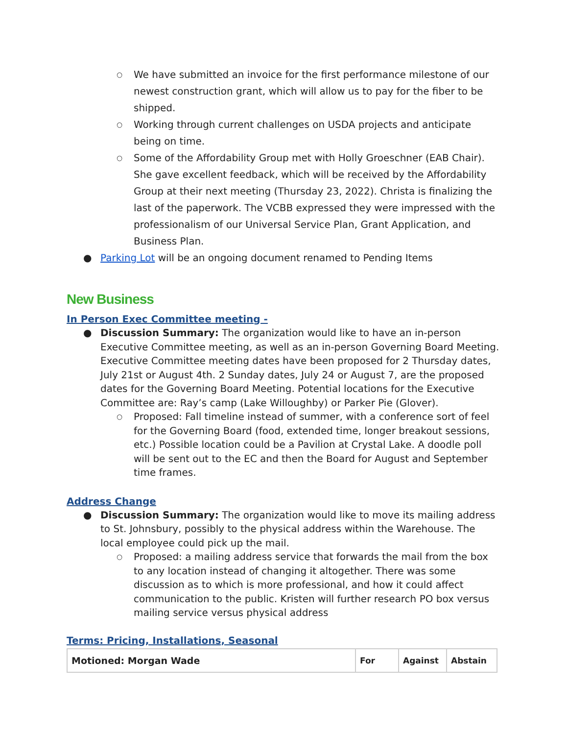○ We have submitted an invoice for the first performance milestone of our newest construction grant, which will allow us to pay for the fiber to be shipped.
○ Working through current challenges on USDA projects and anticipate being on time.
○ Some of the Affordability Group met with Holly Groeschner (EAB Chair). She gave excellent feedback, which will be received by the Affordability Group at their next meeting (Thursday 23, 2022). Christa is finalizing the last of the paperwork. The VCBB expressed they were impressed with the professionalism of our Universal Service Plan, Grant Application, and Business Plan.
● Parking Lot will be an ongoing document renamed to Pending Items
New Business
In Person Exec Committee meeting -
● Discussion Summary: The organization would like to have an in-person Executive Committee meeting, as well as an in-person Governing Board Meeting. Executive Committee meeting dates have been proposed for 2 Thursday dates, July 21st or August 4th. 2 Sunday dates, July 24 or August 7, are the proposed dates for the Governing Board Meeting. Potential locations for the Executive Committee are: Ray’s camp (Lake Willoughby) or Parker Pie (Glover).
○ Proposed: Fall timeline instead of summer, with a conference sort of feel for the Governing Board (food, extended time, longer breakout sessions, etc.) Possible location could be a Pavilion at Crystal Lake. A doodle poll will be sent out to the EC and then the Board for August and September time frames.
Address Change
● Discussion Summary: The organization would like to move its mailing address to St. Johnsbury, possibly to the physical address within the Warehouse. The local employee could pick up the mail.
○ Proposed: a mailing address service that forwards the mail from the box to any location instead of changing it altogether. There was some discussion as to which is more professional, and how it could affect communication to the public. Kristen will further research PO box versus mailing service versus physical address
Terms: Pricing, Installations, Seasonal
| Motioned: Morgan Wade | For | Against | Abstain |